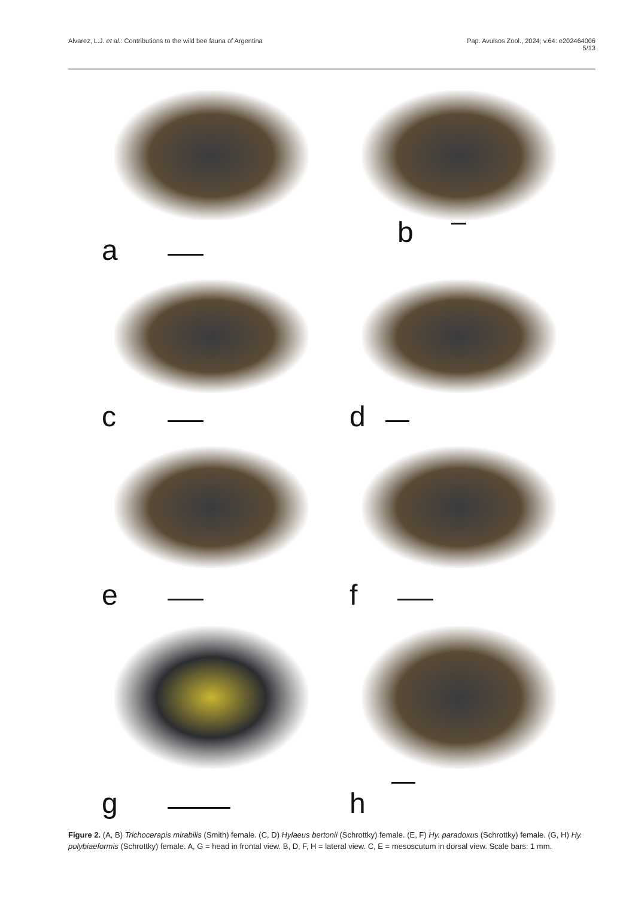Alvarez, L.J. et al.: Contributions to the wild bee fauna of Argentina
Pap. Avulsos Zool., 2024; v.64: e202464006
5/13
a
b
c
d
e
f
g
h
Figure 2. (A, B) Trichocerapis mirabilis (Smith) female. (C, D) Hylaeus bertonii (Schrottky) female. (E, F) Hy. paradoxus (Schrottky) female. (G, H) Hy. polybiaeformis (Schrottky) female. A, G = head in frontal view. B, D, F, H = lateral view. C, E = mesoscutum in dorsal view. Scale bars: 1 mm.